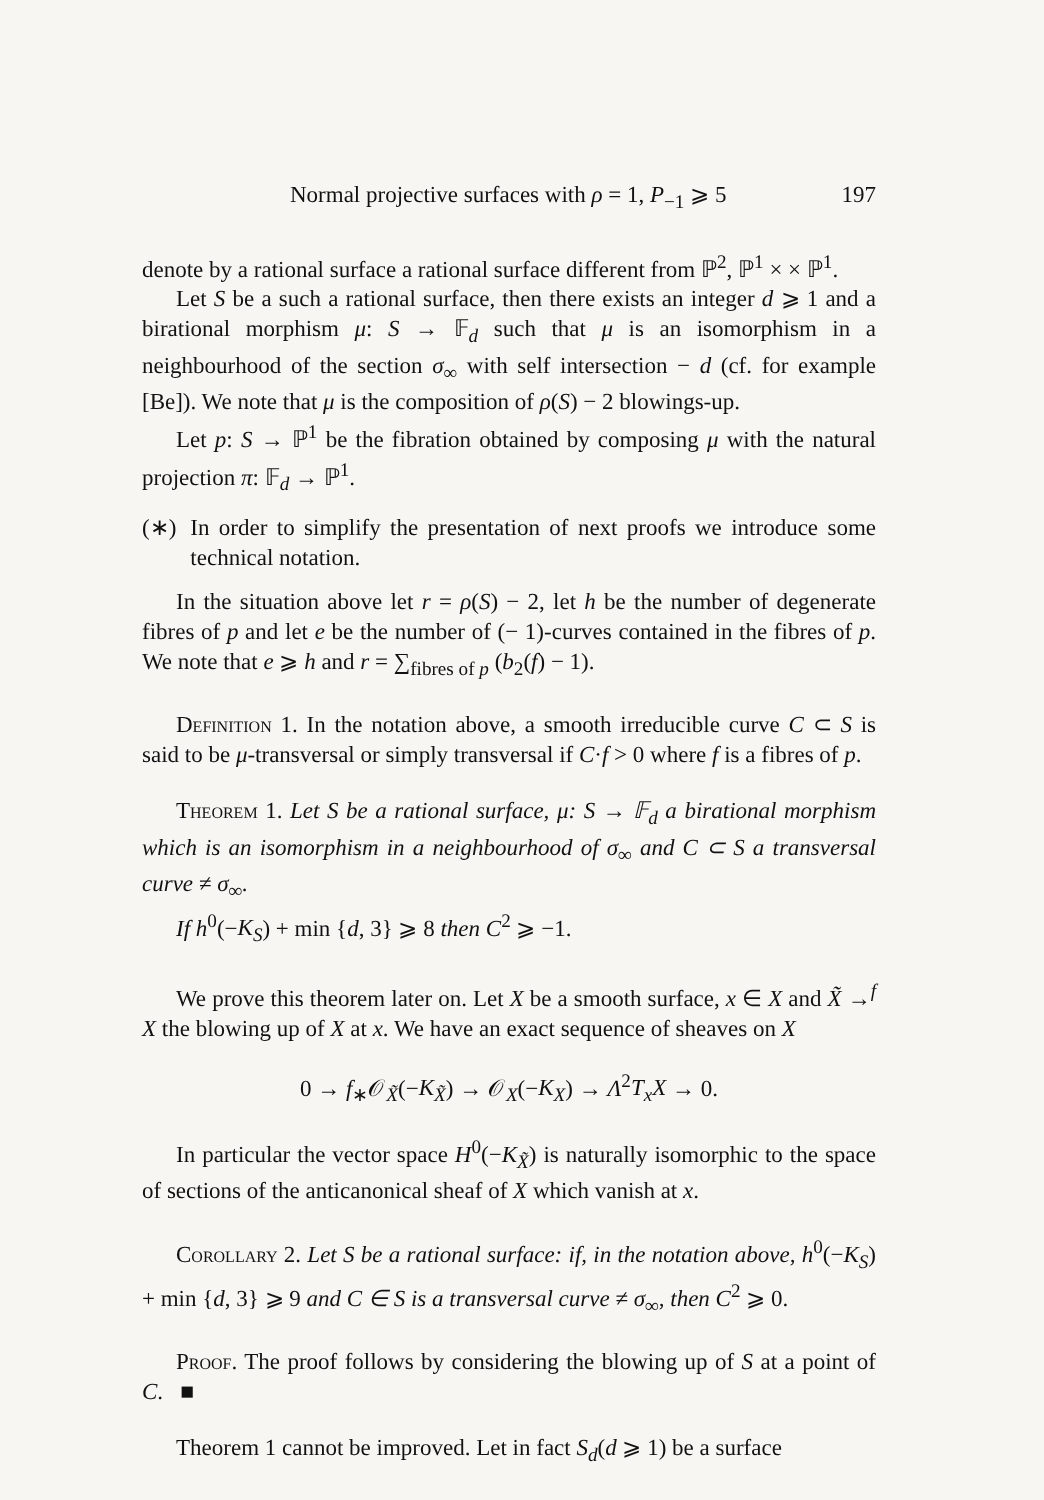Normal projective surfaces with ρ = 1, P<sub>−1</sub> ⩾ 5 197
denote by a rational surface a rational surface different from ℙ<sup>2</sup>, ℙ<sup>1</sup> × × ℙ<sup>1</sup>.
Let S be a such a rational surface, then there exists an integer d ⩾ 1 and a birational morphism μ: S → 𝔽<sub>d</sub> such that μ is an isomorphism in a neighbourhood of the section σ<sub>∞</sub> with self intersection − d (cf. for example [Be]). We note that μ is the composition of ρ(S) − 2 blowings-up.
Let p: S → ℙ<sup>1</sup> be the fibration obtained by composing μ with the natural projection π: 𝔽<sub>d</sub> → ℙ<sup>1</sup>.
(∗) In order to simplify the presentation of next proofs we introduce some technical notation.
In the situation above let r = ρ(S) − 2, let h be the number of degenerate fibres of p and let e be the number of (− 1)-curves contained in the fibres of p. We note that e ⩾ h and r = ∑<sub>fibres of p</sub> (b<sub>2</sub>(f) − 1).
Definition 1. In the notation above, a smooth irreducible curve C ⊂ S is said to be μ-transversal or simply transversal if C·f > 0 where f is a fibres of p.
Theorem 1. Let S be a rational surface, μ: S → 𝔽<sub>d</sub> a birational morphism which is an isomorphism in a neighbourhood of σ<sub>∞</sub> and C ⊂ S a transversal curve ≠ σ<sub>∞</sub>.
If h<sup>0</sup>(−K<sub>S</sub>) + min {d, 3} ⩾ 8 then C<sup>2</sup> ⩾ −1.
We prove this theorem later on. Let X be a smooth surface, x ∈ X and X̃ →<sup>f</sup> X the blowing up of X at x. We have an exact sequence of sheaves on X
0 → f<sub>∗</sub>𝒪<sub>X̃</sub>(−K<sub>X̃</sub>) → 𝒪<sub>X</sub>(−K<sub>X</sub>) → Λ<sup>2</sup>T<sub>x</sub>X → 0.
In particular the vector space H<sup>0</sup>(−K<sub>X̃</sub>) is naturally isomorphic to the space of sections of the anticanonical sheaf of X which vanish at x.
Corollary 2. Let S be a rational surface: if, in the notation above, h<sup>0</sup>(−K<sub>S</sub>) + min {d, 3} ⩾ 9 and C ∈ S is a transversal curve ≠ σ<sub>∞</sub>, then C<sup>2</sup> ⩾ 0.
Proof. The proof follows by considering the blowing up of S at a point of C. ■
Theorem 1 cannot be improved. Let in fact S<sub>d</sub>(d ⩾ 1) be a surface